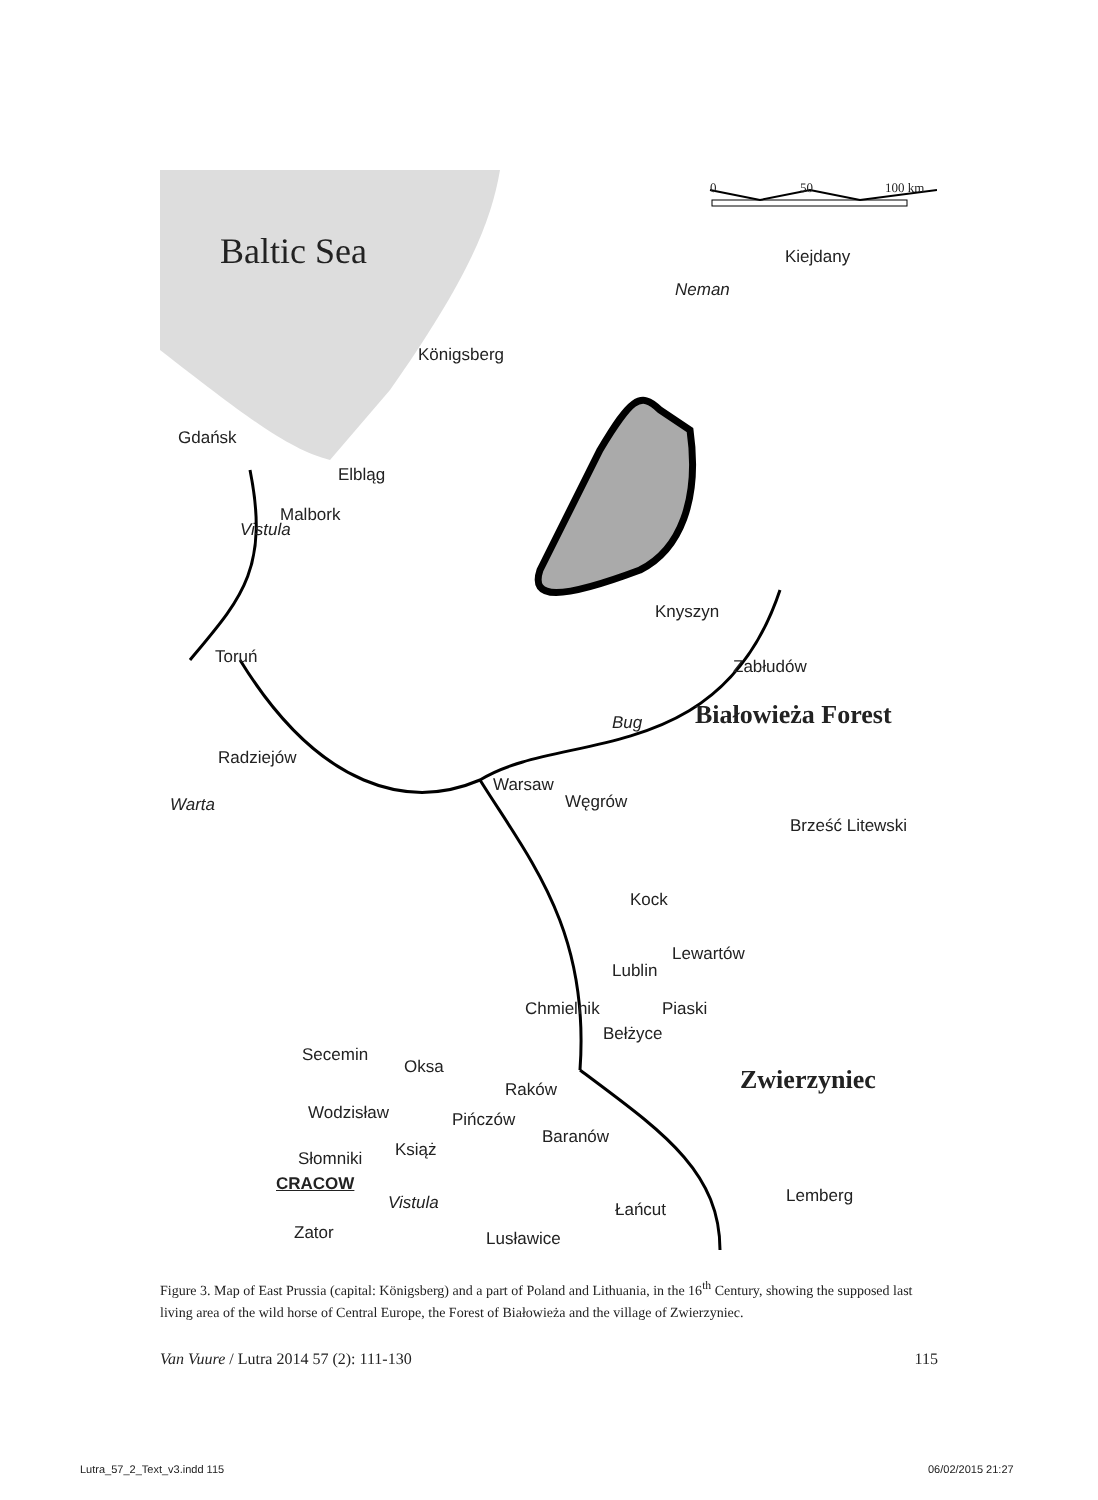Baltic Sea
0 50 100 km
Kiejdany
Neman
Königsberg
Gdańsk
Elbląg
Malbork
Vistula
Knyszyn
Toruń Zabłudów
Bug Białowieża Forest
Radziejów
Warsaw
Węgrów
Warta
Brześć Litewski
Kock
Lewartów
Lublin
Chmielnik Piaski
Bełżyce
Secemin
Oksa Zwierzyniec
Raków
Wodzisław Pińczów
Baranów
Książ
Słomniki
CRACOW
Vistula Łańcut
Lemberg
Zator Lusławice
Figure 3. Map of East Prussia (capital: Königsberg) and a part of Poland and Lithuania, in the 16<sup>th</sup> Century, showing the supposed last living area of the wild horse of Central Europe, the Forest of Białowieża and the village of Zwierzyniec.
Van Vuure / Lutra 2014 57 (2): 111-130 115
Lutra_57_2_Text_v3.indd 115 06/02/2015 21:27